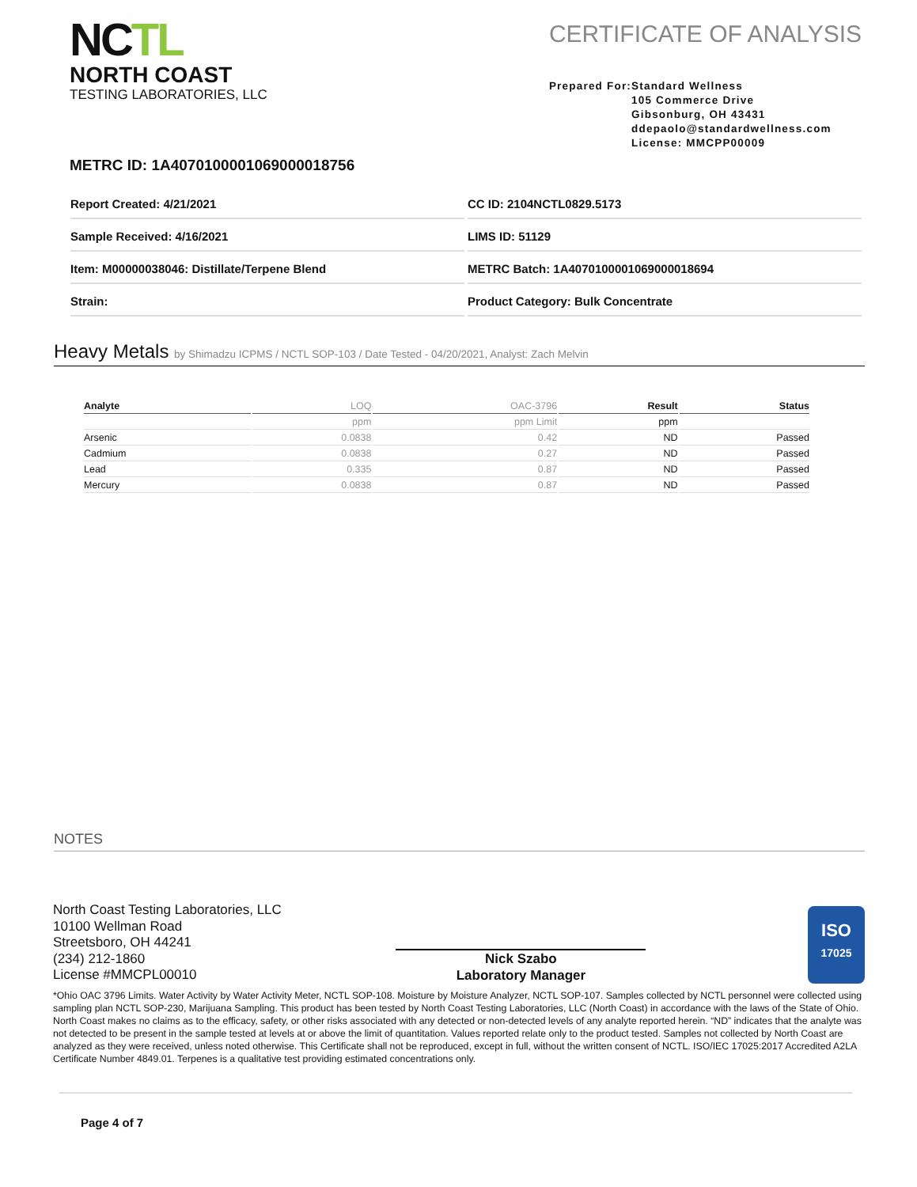NCTL
NORTH COAST
TESTING LABORATORIES, LLC
CERTIFICATE OF ANALYSIS
Prepared For: Standard Wellness
105 Commerce Drive
Gibsonburg, OH 43431
ddepaolo@standardwellness.com
License: MMCPP00009
METRC ID: 1A4070100001069000018756
Report Created: 4/21/2021
CC ID: 2104NCTL0829.5173
Sample Received: 4/16/2021
LIMS ID: 51129
Item: M00000038046: Distillate/Terpene Blend
METRC Batch: 1A4070100001069000018694
Strain:
Product Category: Bulk Concentrate
Heavy Metals by Shimadzu ICPMS / NCTL SOP-103 / Date Tested - 04/20/2021, Analyst: Zach Melvin
| Analyte | LOQ | OAC-3796 | Result | Status |
| --- | --- | --- | --- | --- |
| | ppm | ppm Limit | ppm | |
| Arsenic | 0.0838 | 0.42 | ND | Passed |
| Cadmium | 0.0838 | 0.27 | ND | Passed |
| Lead | 0.335 | 0.87 | ND | Passed |
| Mercury | 0.0838 | 0.87 | ND | Passed |
NOTES
North Coast Testing Laboratories, LLC
10100 Wellman Road
Streetsboro, OH 44241
(234) 212-1860
License #MMCPL00010
Nick Szabo
Laboratory Manager
ISO
17025
*Ohio OAC 3796 Limits. Water Activity by Water Activity Meter, NCTL SOP-108. Moisture by Moisture Analyzer, NCTL SOP-107. Samples collected by NCTL personnel were collected using sampling plan NCTL SOP-230, Marijuana Sampling. This product has been tested by North Coast Testing Laboratories, LLC (North Coast) in accordance with the laws of the State of Ohio. North Coast makes no claims as to the efficacy, safety, or other risks associated with any detected or non-detected levels of any analyte reported herein. “ND” indicates that the analyte was not detected to be present in the sample tested at levels at or above the limit of quantitation. Values reported relate only to the product tested. Samples not collected by North Coast are analyzed as they were received, unless noted otherwise. This Certificate shall not be reproduced, except in full, without the written consent of NCTL. ISO/IEC 17025:2017 Accredited A2LA Certificate Number 4849.01. Terpenes is a qualitative test providing estimated concentrations only.
Page 4 of 7